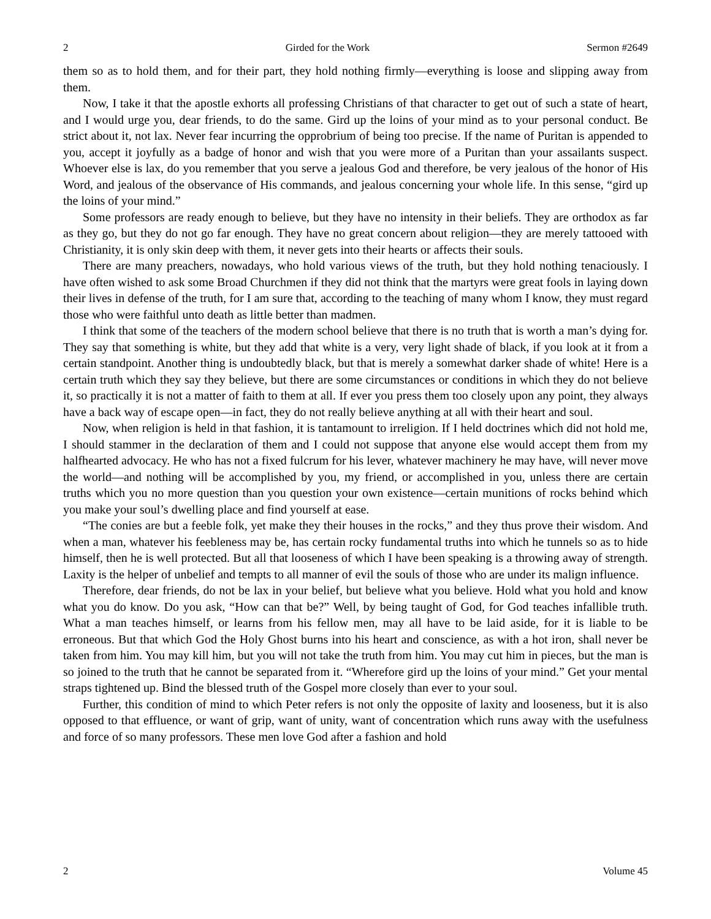2 Girded for the Work Sermon #2649
them so as to hold them, and for their part, they hold nothing firmly—everything is loose and slipping away from them.
Now, I take it that the apostle exhorts all professing Christians of that character to get out of such a state of heart, and I would urge you, dear friends, to do the same. Gird up the loins of your mind as to your personal conduct. Be strict about it, not lax. Never fear incurring the opprobrium of being too precise. If the name of Puritan is appended to you, accept it joyfully as a badge of honor and wish that you were more of a Puritan than your assailants suspect. Whoever else is lax, do you remember that you serve a jealous God and therefore, be very jealous of the honor of His Word, and jealous of the observance of His commands, and jealous concerning your whole life. In this sense, “gird up the loins of your mind.”
Some professors are ready enough to believe, but they have no intensity in their beliefs. They are orthodox as far as they go, but they do not go far enough. They have no great concern about religion—they are merely tattooed with Christianity, it is only skin deep with them, it never gets into their hearts or affects their souls.
There are many preachers, nowadays, who hold various views of the truth, but they hold nothing tenaciously. I have often wished to ask some Broad Churchmen if they did not think that the martyrs were great fools in laying down their lives in defense of the truth, for I am sure that, according to the teaching of many whom I know, they must regard those who were faithful unto death as little better than madmen.
I think that some of the teachers of the modern school believe that there is no truth that is worth a man’s dying for. They say that something is white, but they add that white is a very, very light shade of black, if you look at it from a certain standpoint. Another thing is undoubtedly black, but that is merely a somewhat darker shade of white! Here is a certain truth which they say they believe, but there are some circumstances or conditions in which they do not believe it, so practically it is not a matter of faith to them at all. If ever you press them too closely upon any point, they always have a back way of escape open—in fact, they do not really believe anything at all with their heart and soul.
Now, when religion is held in that fashion, it is tantamount to irreligion. If I held doctrines which did not hold me, I should stammer in the declaration of them and I could not suppose that anyone else would accept them from my halfhearted advocacy. He who has not a fixed fulcrum for his lever, whatever machinery he may have, will never move the world—and nothing will be accomplished by you, my friend, or accomplished in you, unless there are certain truths which you no more question than you question your own existence—certain munitions of rocks behind which you make your soul’s dwelling place and find yourself at ease.
“The conies are but a feeble folk, yet make they their houses in the rocks,” and they thus prove their wisdom. And when a man, whatever his feebleness may be, has certain rocky fundamental truths into which he tunnels so as to hide himself, then he is well protected. But all that looseness of which I have been speaking is a throwing away of strength. Laxity is the helper of unbelief and tempts to all manner of evil the souls of those who are under its malign influence.
Therefore, dear friends, do not be lax in your belief, but believe what you believe. Hold what you hold and know what you do know. Do you ask, “How can that be?” Well, by being taught of God, for God teaches infallible truth. What a man teaches himself, or learns from his fellow men, may all have to be laid aside, for it is liable to be erroneous. But that which God the Holy Ghost burns into his heart and conscience, as with a hot iron, shall never be taken from him. You may kill him, but you will not take the truth from him. You may cut him in pieces, but the man is so joined to the truth that he cannot be separated from it. “Wherefore gird up the loins of your mind.” Get your mental straps tightened up. Bind the blessed truth of the Gospel more closely than ever to your soul.
Further, this condition of mind to which Peter refers is not only the opposite of laxity and looseness, but it is also opposed to that effluence, or want of grip, want of unity, want of concentration which runs away with the usefulness and force of so many professors. These men love God after a fashion and hold
2 Volume 45